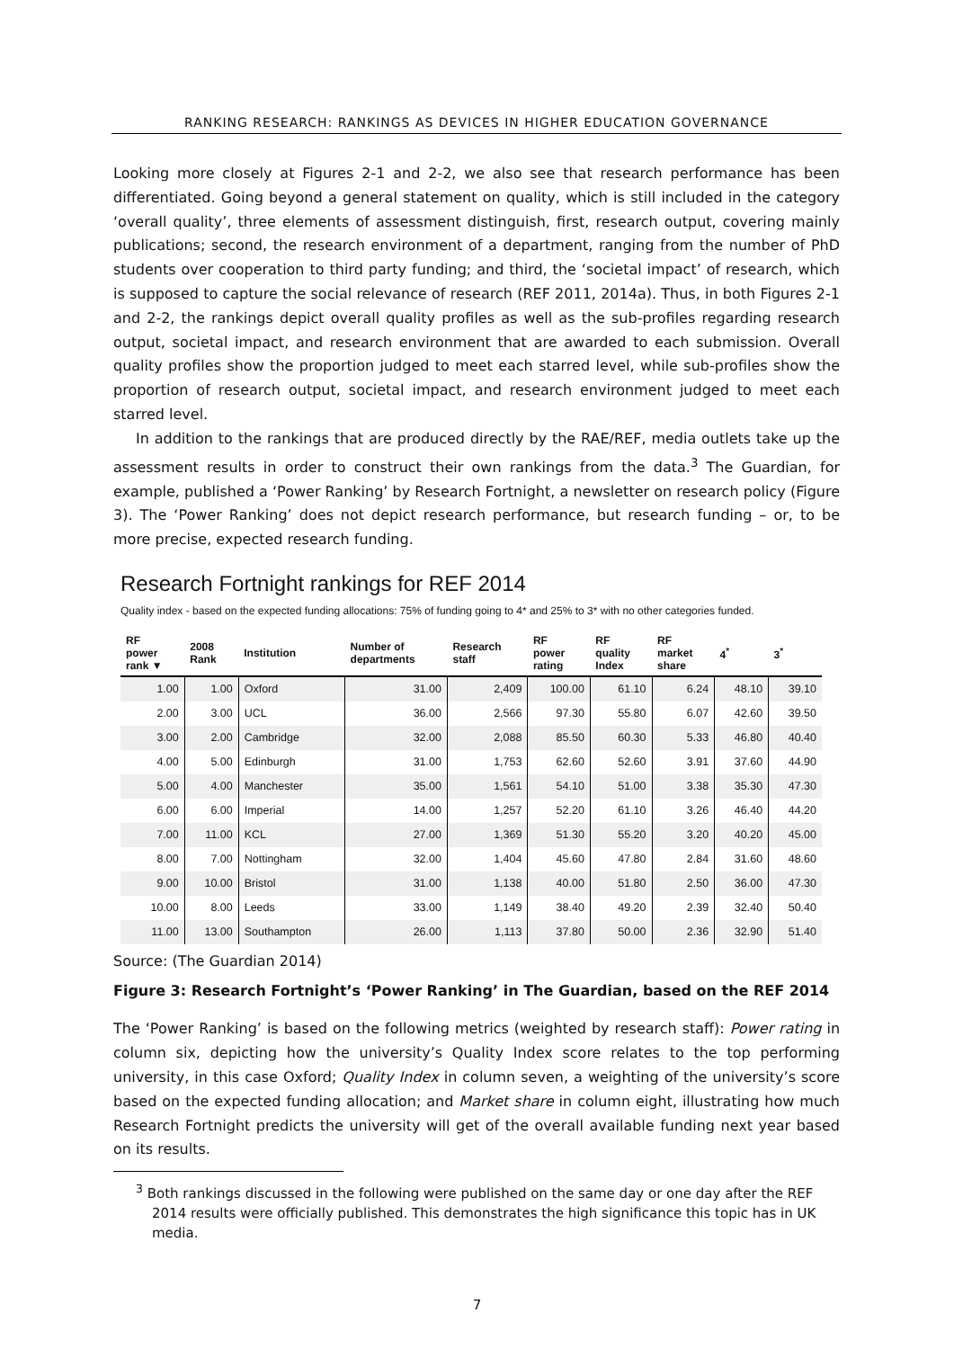RANKING RESEARCH: RANKINGS AS DEVICES IN HIGHER EDUCATION GOVERNANCE
Looking more closely at Figures 2-1 and 2-2, we also see that research performance has been differentiated. Going beyond a general statement on quality, which is still included in the category ‘overall quality’, three elements of assessment distinguish, first, research output, covering mainly publications; second, the research environment of a department, ranging from the number of PhD students over cooperation to third party funding; and third, the ‘societal impact’ of research, which is supposed to capture the social relevance of research (REF 2011, 2014a). Thus, in both Figures 2-1 and 2-2, the rankings depict overall quality profiles as well as the sub-profiles regarding research output, societal impact, and research environment that are awarded to each submission. Overall quality profiles show the proportion judged to meet each starred level, while sub-profiles show the proportion of research output, societal impact, and research environment judged to meet each starred level.
In addition to the rankings that are produced directly by the RAE/REF, media outlets take up the assessment results in order to construct their own rankings from the data.<sup>3</sup> The Guardian, for example, published a ‘Power Ranking’ by Research Fortnight, a newsletter on research policy (Figure 3). The ‘Power Ranking’ does not depict research performance, but research funding – or, to be more precise, expected research funding.
Research Fortnight rankings for REF 2014
Quality index - based on the expected funding allocations: 75% of funding going to 4* and 25% to 3* with no other categories funded.
| RF power rank ▼ | 2008 Rank | Institution | Number of departments | Research staff | RF power rating | RF quality Index | RF market share | 4<sup>*</sup> | 3<sup>*</sup> |
| --- | --- | --- | --- | --- | --- | --- | --- | --- | --- |
| 1.00 | 1.00 | Oxford | 31.00 | 2,409 | 100.00 | 61.10 | 6.24 | 48.10 | 39.10 |
| 2.00 | 3.00 | UCL | 36.00 | 2,566 | 97.30 | 55.80 | 6.07 | 42.60 | 39.50 |
| 3.00 | 2.00 | Cambridge | 32.00 | 2,088 | 85.50 | 60.30 | 5.33 | 46.80 | 40.40 |
| 4.00 | 5.00 | Edinburgh | 31.00 | 1,753 | 62.60 | 52.60 | 3.91 | 37.60 | 44.90 |
| 5.00 | 4.00 | Manchester | 35.00 | 1,561 | 54.10 | 51.00 | 3.38 | 35.30 | 47.30 |
| 6.00 | 6.00 | Imperial | 14.00 | 1,257 | 52.20 | 61.10 | 3.26 | 46.40 | 44.20 |
| 7.00 | 11.00 | KCL | 27.00 | 1,369 | 51.30 | 55.20 | 3.20 | 40.20 | 45.00 |
| 8.00 | 7.00 | Nottingham | 32.00 | 1,404 | 45.60 | 47.80 | 2.84 | 31.60 | 48.60 |
| 9.00 | 10.00 | Bristol | 31.00 | 1,138 | 40.00 | 51.80 | 2.50 | 36.00 | 47.30 |
| 10.00 | 8.00 | Leeds | 33.00 | 1,149 | 38.40 | 49.20 | 2.39 | 32.40 | 50.40 |
| 11.00 | 13.00 | Southampton | 26.00 | 1,113 | 37.80 | 50.00 | 2.36 | 32.90 | 51.40 |
Source: (The Guardian 2014)
Figure 3: Research Fortnight’s ‘Power Ranking’ in The Guardian, based on the REF 2014
The ‘Power Ranking’ is based on the following metrics (weighted by research staff): Power rating in column six, depicting how the university’s Quality Index score relates to the top performing university, in this case Oxford; Quality Index in column seven, a weighting of the university’s score based on the expected funding allocation; and Market share in column eight, illustrating how much Research Fortnight predicts the university will get of the overall available funding next year based on its results.
<sup>3</sup> Both rankings discussed in the following were published on the same day or one day after the REF 2014 results were officially published. This demonstrates the high significance this topic has in UK media.
7